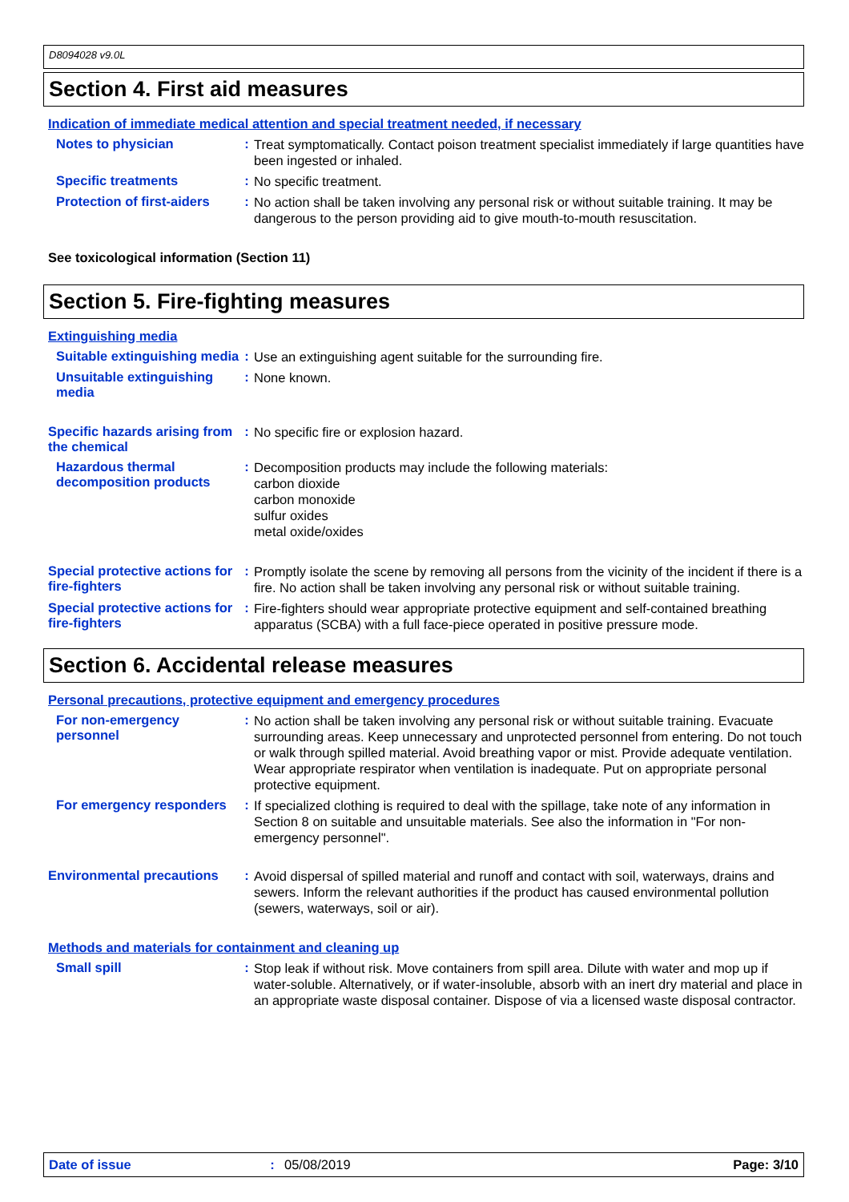D8094028 v9.0L
Section 4. First aid measures
Indication of immediate medical attention and special treatment needed, if necessary
Notes to physician :
Treat symptomatically. Contact poison treatment specialist immediately if large quantities have been ingested or inhaled.
Specific treatments :
No specific treatment.
Protection of first-aiders
:
No action shall be taken involving any personal risk or without suitable training. It may be dangerous to the person providing aid to give mouth-to-mouth resuscitation.
See toxicological information (Section 11)
Section 5. Fire-fighting measures
Extinguishing media
Suitable extinguishing media
:
Use an extinguishing agent suitable for the surrounding fire.
Unsuitable extinguishing media
:
None known.
Specific hazards arising from the chemical
:
No specific fire or explosion hazard.
Hazardous thermal decomposition products
:
Decomposition products may include the following materials:
carbon dioxide
carbon monoxide
sulfur oxides
metal oxide/oxides
Special protective actions for fire-fighters
:
Promptly isolate the scene by removing all persons from the vicinity of the incident if there is a fire. No action shall be taken involving any personal risk or without suitable training.
Special protective actions for fire-fighters
:
Fire-fighters should wear appropriate protective equipment and self-contained breathing apparatus (SCBA) with a full face-piece operated in positive pressure mode.
Section 6. Accidental release measures
Personal precautions, protective equipment and emergency procedures
For non-emergency personnel
:
No action shall be taken involving any personal risk or without suitable training. Evacuate surrounding areas. Keep unnecessary and unprotected personnel from entering. Do not touch or walk through spilled material. Avoid breathing vapor or mist. Provide adequate ventilation. Wear appropriate respirator when ventilation is inadequate. Put on appropriate personal protective equipment.
For emergency responders :
If specialized clothing is required to deal with the spillage, take note of any information in Section 8 on suitable and unsuitable materials. See also the information in "For non-emergency personnel".
Environmental precautions
:
Avoid dispersal of spilled material and runoff and contact with soil, waterways, drains and sewers. Inform the relevant authorities if the product has caused environmental pollution (sewers, waterways, soil or air).
Methods and materials for containment and cleaning up
Small spill :
Stop leak if without risk. Move containers from spill area. Dilute with water and mop up if water-soluble. Alternatively, or if water-insoluble, absorb with an inert dry material and place in an appropriate waste disposal container. Dispose of via a licensed waste disposal contractor.
Date of issue : 05/08/2019 Page: 3/10